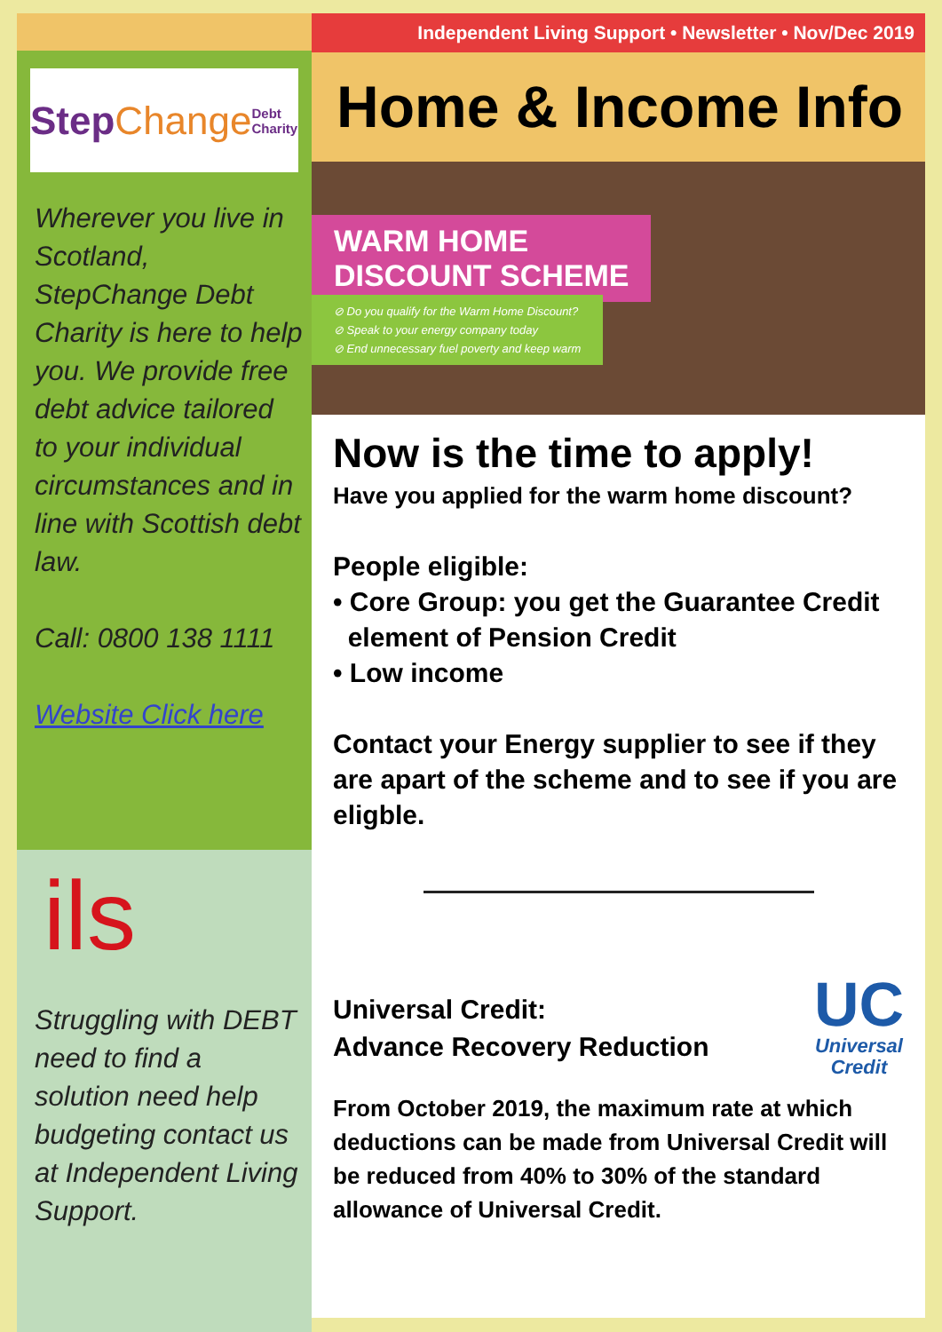Step Change Debt Charity
Wherever you live in Scotland, StepChange Debt Charity is here to help you. We provide free debt advice tailored to your individual circumstances and in line with Scottish debt law.
Call: 0800 138 1111
Website Click here
ils
Struggling with DEBT need to find a solution need help budgeting contact us at Independent Living Support.
Independent Living Support • Newsletter • Nov/Dec 2019
Home & Income Info
WARM HOME
DISCOUNT SCHEME
⊘ Do you qualify for the Warm Home Discount?
⊘ Speak to your energy company today
⊘ End unnecessary fuel poverty and keep warm
Now is the time to apply!
Have you applied for the warm home discount?
People eligible:
• Core Group: you get the Guarantee Credit
element of Pension Credit
• Low income
Contact your Energy supplier to see if they are apart of the scheme and to see if you are eligble.
Universal Credit:
Advance Recovery Reduction
UC
Universal
Credit
From October 2019, the maximum rate at which deductions can be made from Universal Credit will be reduced from 40% to 30% of the standard allowance of Universal Credit.